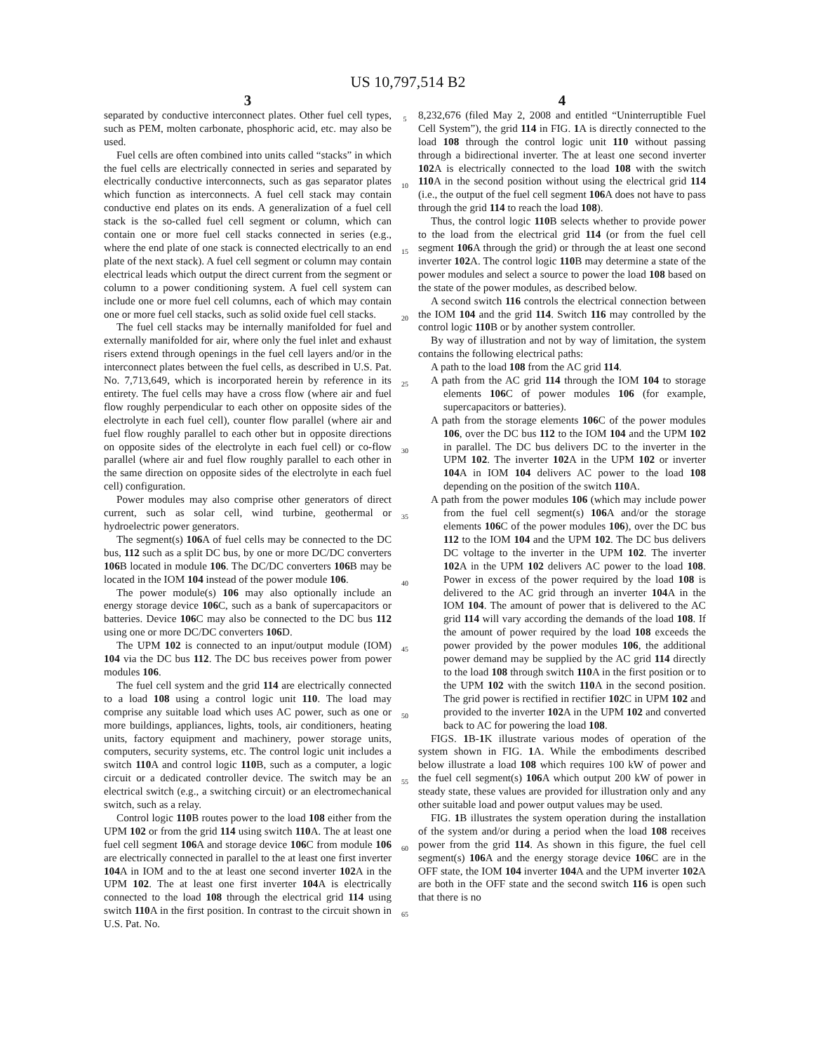US 10,797,514 B2
3
separated by conductive interconnect plates. Other fuel cell types, such as PEM, molten carbonate, phosphoric acid, etc. may also be used.
Fuel cells are often combined into units called “stacks” in which the fuel cells are electrically connected in series and separated by electrically conductive interconnects, such as gas separator plates which function as interconnects. A fuel cell stack may contain conductive end plates on its ends. A generalization of a fuel cell stack is the so-called fuel cell segment or column, which can contain one or more fuel cell stacks connected in series (e.g., where the end plate of one stack is connected electrically to an end plate of the next stack). A fuel cell segment or column may contain electrical leads which output the direct current from the segment or column to a power conditioning system. A fuel cell system can include one or more fuel cell columns, each of which may contain one or more fuel cell stacks, such as solid oxide fuel cell stacks.
The fuel cell stacks may be internally manifolded for fuel and externally manifolded for air, where only the fuel inlet and exhaust risers extend through openings in the fuel cell layers and/or in the interconnect plates between the fuel cells, as described in U.S. Pat. No. 7,713,649, which is incorporated herein by reference in its entirety. The fuel cells may have a cross flow (where air and fuel flow roughly perpendicular to each other on opposite sides of the electrolyte in each fuel cell), counter flow parallel (where air and fuel flow roughly parallel to each other but in opposite directions on opposite sides of the electrolyte in each fuel cell) or co-flow parallel (where air and fuel flow roughly parallel to each other in the same direction on opposite sides of the electrolyte in each fuel cell) configuration.
Power modules may also comprise other generators of direct current, such as solar cell, wind turbine, geothermal or hydroelectric power generators.
The segment(s) 106 A of fuel cells may be connected to the DC bus, 112 such as a split DC bus, by one or more DC/DC converters 106 B located in module 106. The DC/DC converters 106 B may be located in the IOM 104 instead of the power module 106.
The power module(s) 106 may also optionally include an energy storage device 106 C, such as a bank of supercapacitors or batteries. Device 106 C may also be connected to the DC bus 112 using one or more DC/DC converters 106 D.
The UPM 102 is connected to an input/output module (IOM) 104 via the DC bus 112. The DC bus receives power from power modules 106.
The fuel cell system and the grid 114 are electrically connected to a load 108 using a control logic unit 110. The load may comprise any suitable load which uses AC power, such as one or more buildings, appliances, lights, tools, air conditioners, heating units, factory equipment and machinery, power storage units, computers, security systems, etc. The control logic unit includes a switch 110 A and control logic 110 B, such as a computer, a logic circuit or a dedicated controller device. The switch may be an electrical switch (e.g., a switching circuit) or an electromechanical switch, such as a relay.
Control logic 110 B routes power to the load 108 either from the UPM 102 or from the grid 114 using switch 110 A. The at least one fuel cell segment 106 A and storage device 106 C from module 106 are electrically connected in parallel to the at least one first inverter 104 A in IOM and to the at least one second inverter 102 A in the UPM 102. The at least one first inverter 104 A is electrically connected to the load 108 through the electrical grid 114 using switch 110 A in the first position. In contrast to the circuit shown in U.S. Pat. No.
5
10
15
20
25
30
35
40
45
50
55
60
65
4
8,232,676 (filed May 2, 2008 and entitled “Uninterruptible Fuel Cell System”), the grid 114 in FIG. 1 A is directly connected to the load 108 through the control logic unit 110 without passing through a bidirectional inverter. The at least one second inverter 102 A is electrically connected to the load 108 with the switch 110 A in the second position without using the electrical grid 114 (i.e., the output of the fuel cell segment 106 A does not have to pass through the grid 114 to reach the load 108).
Thus, the control logic 110 B selects whether to provide power to the load from the electrical grid 114 (or from the fuel cell segment 106 A through the grid) or through the at least one second inverter 102 A. The control logic 110 B may determine a state of the power modules and select a source to power the load 108 based on the state of the power modules, as described below.
A second switch 116 controls the electrical connection between the IOM 104 and the grid 114. Switch 116 may controlled by the control logic 110 B or by another system controller.
By way of illustration and not by way of limitation, the system contains the following electrical paths:
A path to the load 108 from the AC grid 114.
A path from the AC grid 114 through the IOM 104 to storage elements 106 C of power modules 106 (for example, supercapacitors or batteries).
A path from the storage elements 106 C of the power modules 106, over the DC bus 112 to the IOM 104 and the UPM 102 in parallel. The DC bus delivers DC to the inverter in the UPM 102. The inverter 102 A in the UPM 102 or inverter 104 A in IOM 104 delivers AC power to the load 108 depending on the position of the switch 110 A.
A path from the power modules 106 (which may include power from the fuel cell segment(s) 106 A and/or the storage elements 106 C of the power modules 106), over the DC bus 112 to the IOM 104 and the UPM 102. The DC bus delivers DC voltage to the inverter in the UPM 102. The inverter 102 A in the UPM 102 delivers AC power to the load 108. Power in excess of the power required by the load 108 is delivered to the AC grid through an inverter 104 A in the IOM 104. The amount of power that is delivered to the AC grid 114 will vary according the demands of the load 108. If the amount of power required by the load 108 exceeds the power provided by the power modules 106, the additional power demand may be supplied by the AC grid 114 directly to the load 108 through switch 110 A in the first position or to the UPM 102 with the switch 110 A in the second position. The grid power is rectified in rectifier 102 C in UPM 102 and provided to the inverter 102 A in the UPM 102 and converted back to AC for powering the load 108.
FIGS. 1 B-1 K illustrate various modes of operation of the system shown in FIG. 1 A. While the embodiments described below illustrate a load 108 which requires 100 kW of power and the fuel cell segment(s) 106 A which output 200 kW of power in steady state, these values are provided for illustration only and any other suitable load and power output values may be used.
FIG. 1 B illustrates the system operation during the installation of the system and/or during a period when the load 108 receives power from the grid 114. As shown in this figure, the fuel cell segment(s) 106 A and the energy storage device 106 C are in the OFF state, the IOM 104 inverter 104 A and the UPM inverter 102 A are both in the OFF state and the second switch 116 is open such that there is no